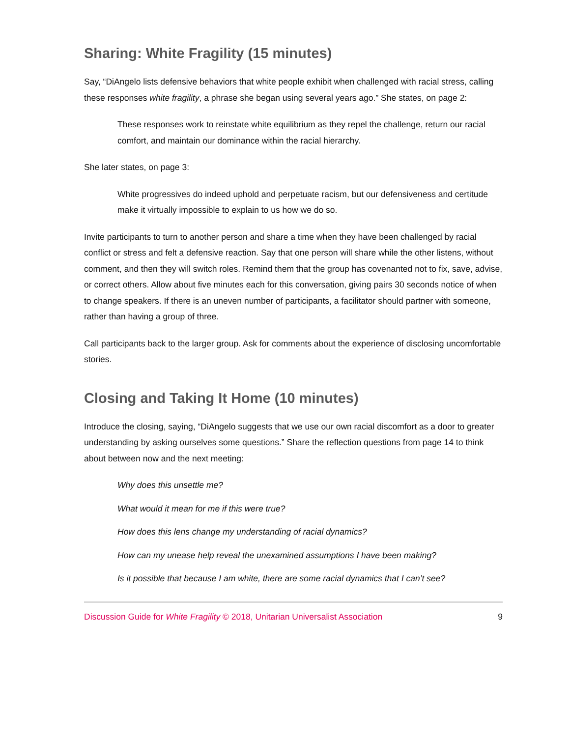Sharing: White Fragility (15 minutes)
Say, “DiAngelo lists defensive behaviors that white people exhibit when challenged with racial stress, calling these responses white fragility, a phrase she began using several years ago.” She states, on page 2:
These responses work to reinstate white equilibrium as they repel the challenge, return our racial comfort, and maintain our dominance within the racial hierarchy.
She later states, on page 3:
White progressives do indeed uphold and perpetuate racism, but our defensiveness and certitude make it virtually impossible to explain to us how we do so.
Invite participants to turn to another person and share a time when they have been challenged by racial conflict or stress and felt a defensive reaction. Say that one person will share while the other listens, without comment, and then they will switch roles. Remind them that the group has covenanted not to fix, save, advise, or correct others. Allow about five minutes each for this conversation, giving pairs 30 seconds notice of when to change speakers. If there is an uneven number of participants, a facilitator should partner with someone, rather than having a group of three.
Call participants back to the larger group. Ask for comments about the experience of disclosing uncomfortable stories.
Closing and Taking It Home (10 minutes)
Introduce the closing, saying, “DiAngelo suggests that we use our own racial discomfort as a door to greater understanding by asking ourselves some questions.” Share the reflection questions from page 14 to think about between now and the next meeting:
Why does this unsettle me?
What would it mean for me if this were true?
How does this lens change my understanding of racial dynamics?
How can my unease help reveal the unexamined assumptions I have been making?
Is it possible that because I am white, there are some racial dynamics that I can’t see?
Discussion Guide for White Fragility © 2018, Unitarian Universalist Association 9